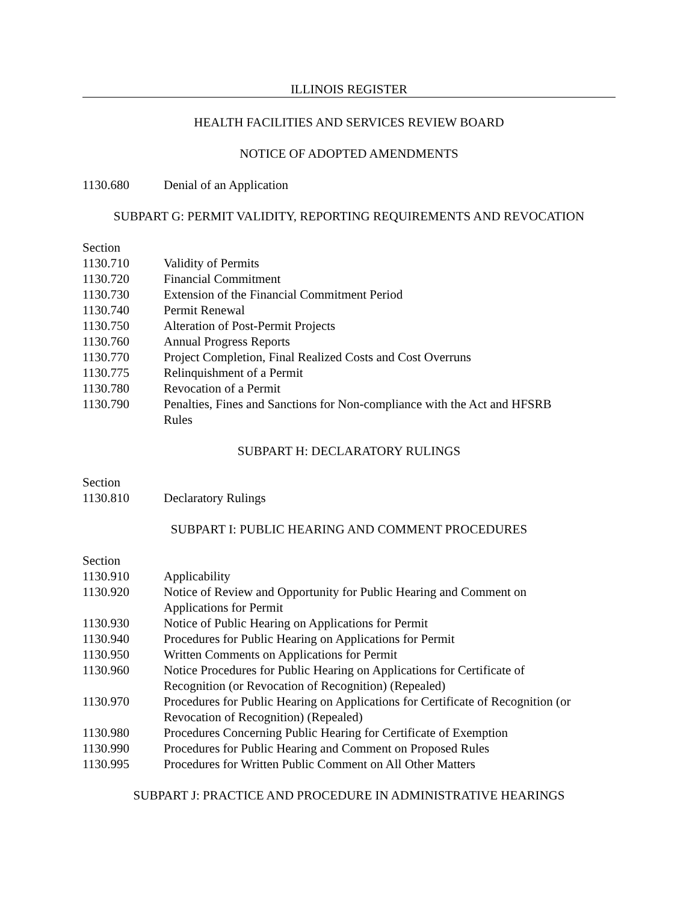ILLINOIS REGISTER
HEALTH FACILITIES AND SERVICES REVIEW BOARD
NOTICE OF ADOPTED AMENDMENTS
1130.680 Denial of an Application
SUBPART G: PERMIT VALIDITY, REPORTING REQUIREMENTS AND REVOCATION
Section
1130.710 Validity of Permits
1130.720 Financial Commitment
1130.730 Extension of the Financial Commitment Period
1130.740 Permit Renewal
1130.750 Alteration of Post-Permit Projects
1130.760 Annual Progress Reports
1130.770 Project Completion, Final Realized Costs and Cost Overruns
1130.775 Relinquishment of a Permit
1130.780 Revocation of a Permit
1130.790 Penalties, Fines and Sanctions for Non-compliance with the Act and HFSRB
Rules
SUBPART H: DECLARATORY RULINGS
Section
1130.810 Declaratory Rulings
SUBPART I: PUBLIC HEARING AND COMMENT PROCEDURES
Section
1130.910 Applicability
1130.920 Notice of Review and Opportunity for Public Hearing and Comment on
Applications for Permit
1130.930 Notice of Public Hearing on Applications for Permit
1130.940 Procedures for Public Hearing on Applications for Permit
1130.950 Written Comments on Applications for Permit
1130.960 Notice Procedures for Public Hearing on Applications for Certificate of
Recognition (or Revocation of Recognition) (Repealed)
1130.970 Procedures for Public Hearing on Applications for Certificate of Recognition (or
Revocation of Recognition) (Repealed)
1130.980 Procedures Concerning Public Hearing for Certificate of Exemption
1130.990 Procedures for Public Hearing and Comment on Proposed Rules
1130.995 Procedures for Written Public Comment on All Other Matters
SUBPART J: PRACTICE AND PROCEDURE IN ADMINISTRATIVE HEARINGS